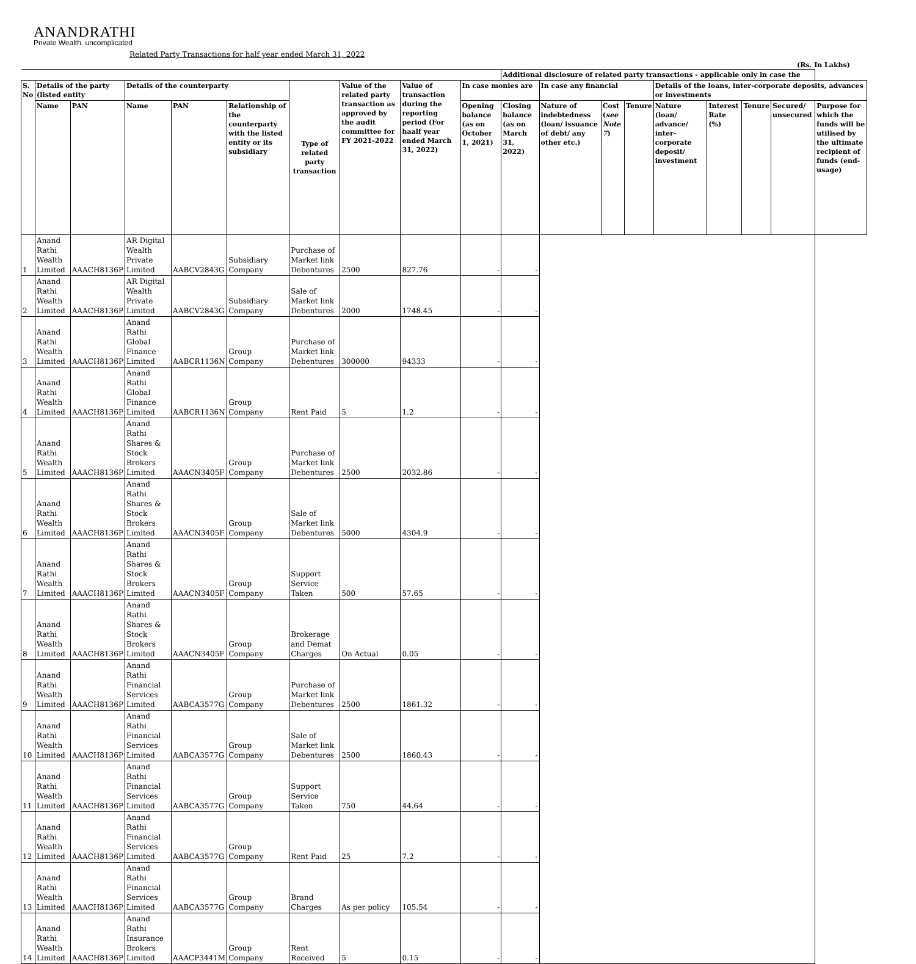ANANDRATHI
Private Wealth. uncomplicated
Related Party Transactions for half year ended March 31, 2022
(Rs. In Lakhs)
| | | | | | | | | | | Additional disclosure of related party transactions - applicable only in case the | | | | | | | | |
| --- | --- | --- | --- | --- | --- | --- | --- | --- | --- | --- | --- | --- | --- | --- | --- | --- | --- | --- |
| S. No | Details of the party (listed entity | | Details of the counterparty | | | Type of related party transaction | Value of the related party transaction as approved by the audit committee for FY 2021-2022 | Value of transaction during the reporting period (For haalf year ended March 31, 2022) | In case monies are | | In case any financial | | | Details of the loans, inter-corporate deposits, advances or investments | | | | |
| | Name | PAN | Name | PAN | Relationship of the counterparty with the listed entity or its subsidiary | | | | Opening balance (as on October 1, 2021) | Closing balance (as on March 31, 2022) | Nature of indebtedness (loan/ issuance of debt/ any other etc.) | Cost ( see Note 7 ) | Tenure | Nature (loan/ advance/ inter-corporate deposit/ investment | Interest Rate (%) | Tenure | Secured/ unsecured | Purpose for which the funds will be utilised by the ultimate recipient of funds (end-usage) |
| 1 | Anand Rathi Wealth Limited | AAACH8136P | AR Digital Wealth Private Limited | AABCV2843G | Subsidiary Company | Purchase of Market link Debentures | 2500 | 827.76 | - | - | | | | | | | | |
| 2 | Anand Rathi Wealth Limited | AAACH8136P | AR Digital Wealth Private Limited | AABCV2843G | Subsidiary Company | Sale of Market link Debentures | 2000 | 1748.45 | - | - | | | | | | | | |
| 3 | Anand Rathi Wealth Limited | AAACH8136P | Anand Rathi Global Finance Limited | AABCR1136N | Group Company | Purchase of Market link Debentures | 300000 | 94333 | - | - | | | | | | | | |
| 4 | Anand Rathi Wealth Limited | AAACH8136P | Anand Rathi Global Finance Limited | AABCR1136N | Group Company | Rent Paid | 5 | 1.2 | - | - | | | | | | | | |
| 5 | Anand Rathi Wealth Limited | AAACH8136P | Anand Rathi Shares & Stock Brokers Limited | AAACN3405F | Group Company | Purchase of Market link Debentures | 2500 | 2032.86 | - | - | | | | | | | | |
| 6 | Anand Rathi Wealth Limited | AAACH8136P | Anand Rathi Shares & Stock Brokers Limited | AAACN3405F | Group Company | Sale of Market link Debentures | 5000 | 4304.9 | - | - | | | | | | | | |
| 7 | Anand Rathi Wealth Limited | AAACH8136P | Anand Rathi Shares & Stock Brokers Limited | AAACN3405F | Group Company | Support Service Taken | 500 | 57.65 | - | - | | | | | | | | |
| 8 | Anand Rathi Wealth Limited | AAACH8136P | Anand Rathi Shares & Stock Brokers Limited | AAACN3405F | Group Company | Brokerage and Demat Charges | On Actual | 0.05 | - | - | | | | | | | | |
| 9 | Anand Rathi Wealth Limited | AAACH8136P | Anand Rathi Financial Services Limited | AABCA3577G | Group Company | Purchase of Market link Debentures | 2500 | 1861.32 | - | - | | | | | | | | |
| 10 | Anand Rathi Wealth Limited | AAACH8136P | Anand Rathi Financial Services Limited | AABCA3577G | Group Company | Sale of Market link Debentures | 2500 | 1860.43 | - | - | | | | | | | | |
| 11 | Anand Rathi Wealth Limited | AAACH8136P | Anand Rathi Financial Services Limited | AABCA3577G | Group Company | Support Service Taken | 750 | 44.64 | - | - | | | | | | | | |
| 12 | Anand Rathi Wealth Limited | AAACH8136P | Anand Rathi Financial Services Limited | AABCA3577G | Group Company | Rent Paid | 25 | 7.2 | - | - | | | | | | | | |
| 13 | Anand Rathi Wealth Limited | AAACH8136P | Anand Rathi Financial Services Limited | AABCA3577G | Group Company | Brand Charges | As per policy | 105.54 | - | - | | | | | | | | |
| 14 | Anand Rathi Wealth Limited | AAACH8136P | Anand Rathi Insurance Brokers Limited | AAACP3441M | Group Company | Rent Received | 5 | 0.15 | - | - | | | | | | | | |